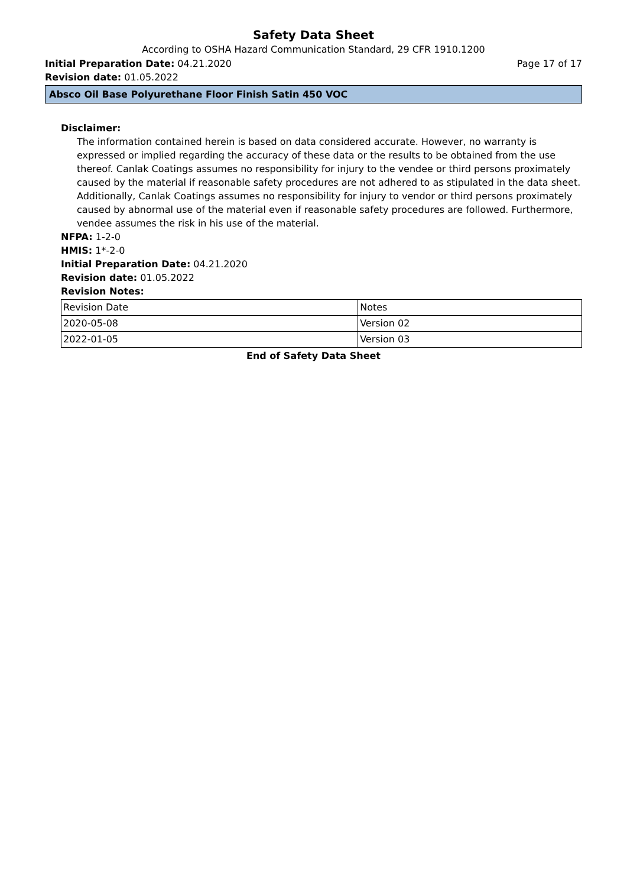Safety Data Sheet
According to OSHA Hazard Communication Standard, 29 CFR 1910.1200
Initial Preparation Date: 04.21.2020 Page 17 of 17
Revision date: 01.05.2022
Absco Oil Base Polyurethane Floor Finish Satin 450 VOC
Disclaimer:
The information contained herein is based on data considered accurate. However, no warranty is expressed or implied regarding the accuracy of these data or the results to be obtained from the use thereof. Canlak Coatings assumes no responsibility for injury to the vendee or third persons proximately caused by the material if reasonable safety procedures are not adhered to as stipulated in the data sheet. Additionally, Canlak Coatings assumes no responsibility for injury to vendor or third persons proximately caused by abnormal use of the material even if reasonable safety procedures are followed. Furthermore, vendee assumes the risk in his use of the material.
NFPA: 1-2-0
HMIS: 1*-2-0
Initial Preparation Date: 04.21.2020
Revision date: 01.05.2022
Revision Notes:
| Revision Date | Notes |
| 2020-05-08 | Version 02 |
| 2022-01-05 | Version 03 |
End of Safety Data Sheet